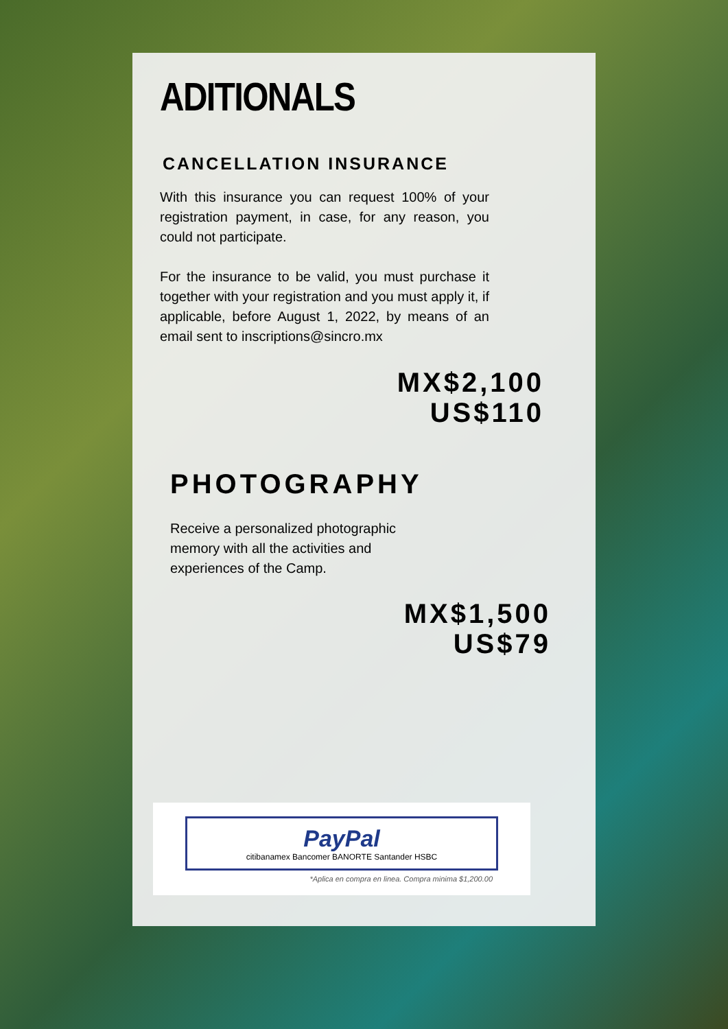ADITIONALS
CANCELLATION INSURANCE
With this insurance you can request 100% of your registration payment, in case, for any reason, you could not participate.
For the insurance to be valid, you must purchase it together with your registration and you must apply it, if applicable, before August 1, 2022, by means of an email sent to inscriptions@sincro.mx
MX$2,100
US$110
PHOTOGRAPHY
Receive a personalized photographic memory with all the activities and experiences of the Camp.
MX$1,500
US$79
PayPal
citibanamex Bancomer BANORTE Santander HSBC
*Aplica en compra en linea. Compra minima $1,200.00